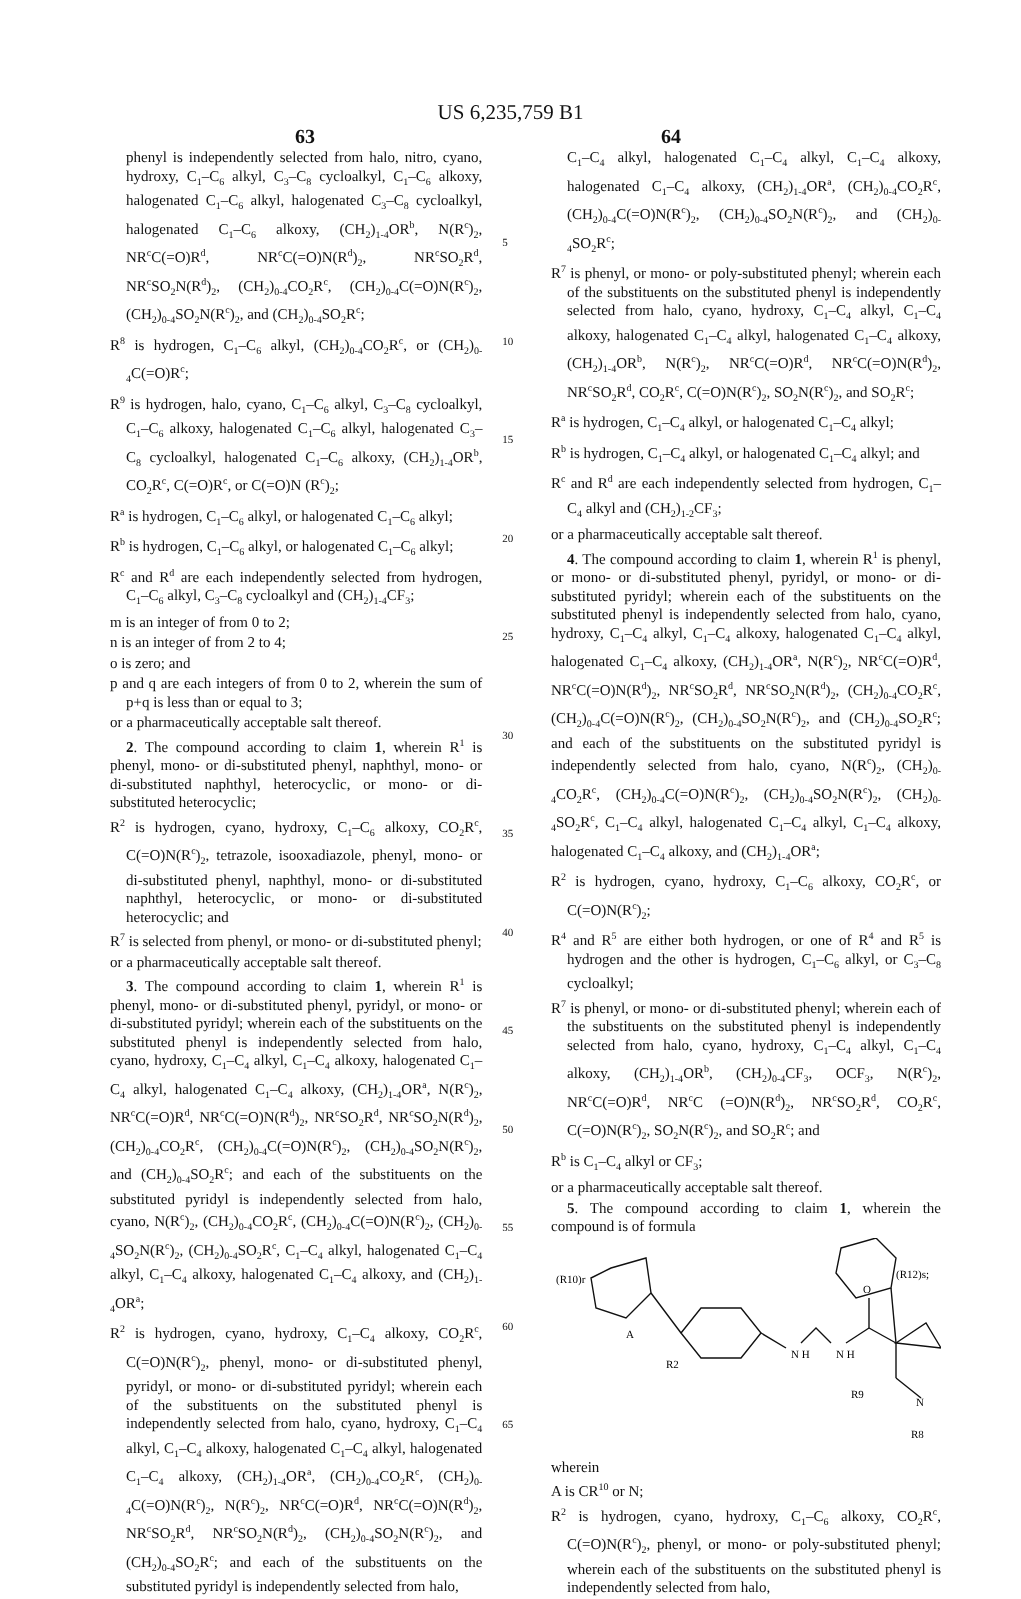US 6,235,759 B1
63 64
phenyl is independently selected from halo, nitro, cyano, hydroxy, C<sub>1</sub>–C<sub>6</sub> alkyl, C<sub>3</sub>–C<sub>8</sub> cycloalkyl, C<sub>1</sub>–C<sub>6</sub> alkoxy, halogenated C<sub>1</sub>–C<sub>6</sub> alkyl, halogenated C<sub>3</sub>–C<sub>8</sub> cycloalkyl, halogenated C<sub>1</sub>–C<sub>6</sub> alkoxy, (CH<sub>2</sub>)<sub>1-4</sub>OR<sup>b</sup>, N(R<sup>c</sup>)<sub>2</sub>, NR<sup>c</sup>C(=O)R<sup>d</sup>, NR<sup>c</sup>C(=O)N(R<sup>d</sup>)<sub>2</sub>, NR<sup>c</sup>SO<sub>2</sub>R<sup>d</sup>, NR<sup>c</sup>SO<sub>2</sub>N(R<sup>d</sup>)<sub>2</sub>, (CH<sub>2</sub>)<sub>0-4</sub>CO<sub>2</sub>R<sup>c</sup>, (CH<sub>2</sub>)<sub>0-4</sub>C(=O)N(R<sup>c</sup>)<sub>2</sub>, (CH<sub>2</sub>)<sub>0-4</sub>SO<sub>2</sub>N(R<sup>c</sup>)<sub>2</sub>, and (CH<sub>2</sub>)<sub>0-4</sub>SO<sub>2</sub>R<sup>c</sup>;
R<sup>8</sup> is hydrogen, C<sub>1</sub>–C<sub>6</sub> alkyl, (CH<sub>2</sub>)<sub>0-4</sub>CO<sub>2</sub>R<sup>c</sup>, or (CH<sub>2</sub>)<sub>0-4</sub>C(=O)R<sup>c</sup>;
R<sup>9</sup> is hydrogen, halo, cyano, C<sub>1</sub>–C<sub>6</sub> alkyl, C<sub>3</sub>–C<sub>8</sub> cycloalkyl, C<sub>1</sub>–C<sub>6</sub> alkoxy, halogenated C<sub>1</sub>–C<sub>6</sub> alkyl, halogenated C<sub>3</sub>–C<sub>8</sub> cycloalkyl, halogenated C<sub>1</sub>–C<sub>6</sub> alkoxy, (CH<sub>2</sub>)<sub>1-4</sub>OR<sup>b</sup>, CO<sub>2</sub>R<sup>c</sup>, C(=O)R<sup>c</sup>, or C(=O)N (R<sup>c</sup>)<sub>2</sub>;
R<sup>a</sup> is hydrogen, C<sub>1</sub>–C<sub>6</sub> alkyl, or halogenated C<sub>1</sub>–C<sub>6</sub> alkyl;
R<sup>b</sup> is hydrogen, C<sub>1</sub>–C<sub>6</sub> alkyl, or halogenated C<sub>1</sub>–C<sub>6</sub> alkyl;
R<sup>c</sup> and R<sup>d</sup> are each independently selected from hydrogen, C<sub>1</sub>–C<sub>6</sub> alkyl, C<sub>3</sub>–C<sub>8</sub> cycloalkyl and (CH<sub>2</sub>)<sub>1-4</sub>CF<sub>3</sub>;
m is an integer of from 0 to 2;
n is an integer of from 2 to 4;
o is zero; and
p and q are each integers of from 0 to 2, wherein the sum of p+q is less than or equal to 3;
or a pharmaceutically acceptable salt thereof.
2. The compound according to claim 1, wherein R<sup>1</sup> is phenyl, mono- or di-substituted phenyl, naphthyl, mono- or di-substituted naphthyl, heterocyclic, or mono- or di-substituted heterocyclic;
R<sup>2</sup> is hydrogen, cyano, hydroxy, C<sub>1</sub>–C<sub>6</sub> alkoxy, CO<sub>2</sub>R<sup>c</sup>, C(=O)N(R<sup>c</sup>)<sub>2</sub>, tetrazole, isooxadiazole, phenyl, mono- or di-substituted phenyl, naphthyl, mono- or di-substituted naphthyl, heterocyclic, or mono- or di-substituted heterocyclic; and
R<sup>7</sup> is selected from phenyl, or mono- or di-substituted phenyl;
or a pharmaceutically acceptable salt thereof.
3. The compound according to claim 1, wherein R<sup>1</sup> is phenyl, mono- or di-substituted phenyl, pyridyl, or mono- or di-substituted pyridyl; wherein each of the substituents on the substituted phenyl is independently selected from halo, cyano, hydroxy, C<sub>1</sub>–C<sub>4</sub> alkyl, C<sub>1</sub>–C<sub>4</sub> alkoxy, halogenated C<sub>1</sub>–C<sub>4</sub> alkyl, halogenated C<sub>1</sub>–C<sub>4</sub> alkoxy, (CH<sub>2</sub>)<sub>1-4</sub>OR<sup>a</sup>, N(R<sup>c</sup>)<sub>2</sub>, NR<sup>c</sup>C(=O)R<sup>d</sup>, NR<sup>c</sup>C(=O)N(R<sup>d</sup>)<sub>2</sub>, NR<sup>c</sup>SO<sub>2</sub>R<sup>d</sup>, NR<sup>c</sup>SO<sub>2</sub>N(R<sup>d</sup>)<sub>2</sub>, (CH<sub>2</sub>)<sub>0-4</sub>CO<sub>2</sub>R<sup>c</sup>, (CH<sub>2</sub>)<sub>0-4</sub>C(=O)N(R<sup>c</sup>)<sub>2</sub>, (CH<sub>2</sub>)<sub>0-4</sub>SO<sub>2</sub>N(R<sup>c</sup>)<sub>2</sub>, and (CH<sub>2</sub>)<sub>0-4</sub>SO<sub>2</sub>R<sup>c</sup>; and each of the substituents on the substituted pyridyl is independently selected from halo, cyano, N(R<sup>c</sup>)<sub>2</sub>, (CH<sub>2</sub>)<sub>0-4</sub>CO<sub>2</sub>R<sup>c</sup>, (CH<sub>2</sub>)<sub>0-4</sub>C(=O)N(R<sup>c</sup>)<sub>2</sub>, (CH<sub>2</sub>)<sub>0-4</sub>SO<sub>2</sub>N(R<sup>c</sup>)<sub>2</sub>, (CH<sub>2</sub>)<sub>0-4</sub>SO<sub>2</sub>R<sup>c</sup>, C<sub>1</sub>–C<sub>4</sub> alkyl, halogenated C<sub>1</sub>–C<sub>4</sub> alkyl, C<sub>1</sub>–C<sub>4</sub> alkoxy, halogenated C<sub>1</sub>–C<sub>4</sub> alkoxy, and (CH<sub>2</sub>)<sub>1-4</sub>OR<sup>a</sup>;
R<sup>2</sup> is hydrogen, cyano, hydroxy, C<sub>1</sub>–C<sub>4</sub> alkoxy, CO<sub>2</sub>R<sup>c</sup>, C(=O)N(R<sup>c</sup>)<sub>2</sub>, phenyl, mono- or di-substituted phenyl, pyridyl, or mono- or di-substituted pyridyl; wherein each of the substituents on the substituted phenyl is independently selected from halo, cyano, hydroxy, C<sub>1</sub>–C<sub>4</sub> alkyl, C<sub>1</sub>–C<sub>4</sub> alkoxy, halogenated C<sub>1</sub>–C<sub>4</sub> alkyl, halogenated C<sub>1</sub>–C<sub>4</sub> alkoxy, (CH<sub>2</sub>)<sub>1-4</sub>OR<sup>a</sup>, (CH<sub>2</sub>)<sub>0-4</sub>CO<sub>2</sub>R<sup>c</sup>, (CH<sub>2</sub>)<sub>0-4</sub>C(=O)N(R<sup>c</sup>)<sub>2</sub>, N(R<sup>c</sup>)<sub>2</sub>, NR<sup>c</sup>C(=O)R<sup>d</sup>, NR<sup>c</sup>C(=O)N(R<sup>d</sup>)<sub>2</sub>, NR<sup>c</sup>SO<sub>2</sub>R<sup>d</sup>, NR<sup>c</sup>SO<sub>2</sub>N(R<sup>d</sup>)<sub>2</sub>, (CH<sub>2</sub>)<sub>0-4</sub>SO<sub>2</sub>N(R<sup>c</sup>)<sub>2</sub>, and (CH<sub>2</sub>)<sub>0-4</sub>SO<sub>2</sub>R<sup>c</sup>; and each of the substituents on the substituted pyridyl is independently selected from halo,
5
10
15
20
25
30
35
40
45
50
55
60
65
C<sub>1</sub>–C<sub>4</sub> alkyl, halogenated C<sub>1</sub>–C<sub>4</sub> alkyl, C<sub>1</sub>–C<sub>4</sub> alkoxy, halogenated C<sub>1</sub>–C<sub>4</sub> alkoxy, (CH<sub>2</sub>)<sub>1-4</sub>OR<sup>a</sup>, (CH<sub>2</sub>)<sub>0-4</sub>CO<sub>2</sub>R<sup>c</sup>, (CH<sub>2</sub>)<sub>0-4</sub>C(=O)N(R<sup>c</sup>)<sub>2</sub>, (CH<sub>2</sub>)<sub>0-4</sub>SO<sub>2</sub>N(R<sup>c</sup>)<sub>2</sub>, and (CH<sub>2</sub>)<sub>0-4</sub>SO<sub>2</sub>R<sup>c</sup>;
R<sup>7</sup> is phenyl, or mono- or poly-substituted phenyl; wherein each of the substituents on the substituted phenyl is independently selected from halo, cyano, hydroxy, C<sub>1</sub>–C<sub>4</sub> alkyl, C<sub>1</sub>–C<sub>4</sub> alkoxy, halogenated C<sub>1</sub>–C<sub>4</sub> alkyl, halogenated C<sub>1</sub>–C<sub>4</sub> alkoxy, (CH<sub>2</sub>)<sub>1-4</sub>OR<sup>b</sup>, N(R<sup>c</sup>)<sub>2</sub>, NR<sup>c</sup>C(=O)R<sup>d</sup>, NR<sup>c</sup>C(=O)N(R<sup>d</sup>)<sub>2</sub>, NR<sup>c</sup>SO<sub>2</sub>R<sup>d</sup>, CO<sub>2</sub>R<sup>c</sup>, C(=O)N(R<sup>c</sup>)<sub>2</sub>, SO<sub>2</sub>N(R<sup>c</sup>)<sub>2</sub>, and SO<sub>2</sub>R<sup>c</sup>;
R<sup>a</sup> is hydrogen, C<sub>1</sub>–C<sub>4</sub> alkyl, or halogenated C<sub>1</sub>–C<sub>4</sub> alkyl;
R<sup>b</sup> is hydrogen, C<sub>1</sub>–C<sub>4</sub> alkyl, or halogenated C<sub>1</sub>–C<sub>4</sub> alkyl; and
R<sup>c</sup> and R<sup>d</sup> are each independently selected from hydrogen, C<sub>1</sub>–C<sub>4</sub> alkyl and (CH<sub>2</sub>)<sub>1-2</sub>CF<sub>3</sub>;
or a pharmaceutically acceptable salt thereof.
4. The compound according to claim 1, wherein R<sup>1</sup> is phenyl, or mono- or di-substituted phenyl, pyridyl, or mono- or di-substituted pyridyl; wherein each of the substituents on the substituted phenyl is independently selected from halo, cyano, hydroxy, C<sub>1</sub>–C<sub>4</sub> alkyl, C<sub>1</sub>–C<sub>4</sub> alkoxy, halogenated C<sub>1</sub>–C<sub>4</sub> alkyl, halogenated C<sub>1</sub>–C<sub>4</sub> alkoxy, (CH<sub>2</sub>)<sub>1-4</sub>OR<sup>a</sup>, N(R<sup>c</sup>)<sub>2</sub>, NR<sup>c</sup>C(=O)R<sup>d</sup>, NR<sup>c</sup>C(=O)N(R<sup>d</sup>)<sub>2</sub>, NR<sup>c</sup>SO<sub>2</sub>R<sup>d</sup>, NR<sup>c</sup>SO<sub>2</sub>N(R<sup>d</sup>)<sub>2</sub>, (CH<sub>2</sub>)<sub>0-4</sub>CO<sub>2</sub>R<sup>c</sup>, (CH<sub>2</sub>)<sub>0-4</sub>C(=O)N(R<sup>c</sup>)<sub>2</sub>, (CH<sub>2</sub>)<sub>0-4</sub>SO<sub>2</sub>N(R<sup>c</sup>)<sub>2</sub>, and (CH<sub>2</sub>)<sub>0-4</sub>SO<sub>2</sub>R<sup>c</sup>; and each of the substituents on the substituted pyridyl is independently selected from halo, cyano, N(R<sup>c</sup>)<sub>2</sub>, (CH<sub>2</sub>)<sub>0-4</sub>CO<sub>2</sub>R<sup>c</sup>, (CH<sub>2</sub>)<sub>0-4</sub>C(=O)N(R<sup>c</sup>)<sub>2</sub>, (CH<sub>2</sub>)<sub>0-4</sub>SO<sub>2</sub>N(R<sup>c</sup>)<sub>2</sub>, (CH<sub>2</sub>)<sub>0-4</sub>SO<sub>2</sub>R<sup>c</sup>, C<sub>1</sub>–C<sub>4</sub> alkyl, halogenated C<sub>1</sub>–C<sub>4</sub> alkyl, C<sub>1</sub>–C<sub>4</sub> alkoxy, halogenated C<sub>1</sub>–C<sub>4</sub> alkoxy, and (CH<sub>2</sub>)<sub>1-4</sub>OR<sup>a</sup>;
R<sup>2</sup> is hydrogen, cyano, hydroxy, C<sub>1</sub>–C<sub>6</sub> alkoxy, CO<sub>2</sub>R<sup>c</sup>, or C(=O)N(R<sup>c</sup>)<sub>2</sub>;
R<sup>4</sup> and R<sup>5</sup> are either both hydrogen, or one of R<sup>4</sup> and R<sup>5</sup> is hydrogen and the other is hydrogen, C<sub>1</sub>–C<sub>6</sub> alkyl, or C<sub>3</sub>–C<sub>8</sub> cycloalkyl;
R<sup>7</sup> is phenyl, or mono- or di-substituted phenyl; wherein each of the substituents on the substituted phenyl is independently selected from halo, cyano, hydroxy, C<sub>1</sub>–C<sub>4</sub> alkyl, C<sub>1</sub>–C<sub>4</sub> alkoxy, (CH<sub>2</sub>)<sub>1-4</sub>OR<sup>b</sup>, (CH<sub>2</sub>)<sub>0-4</sub>CF<sub>3</sub>, OCF<sub>3</sub>, N(R<sup>c</sup>)<sub>2</sub>, NR<sup>c</sup>C(=O)R<sup>d</sup>, NR<sup>c</sup>C (=O)N(R<sup>d</sup>)<sub>2</sub>, NR<sup>c</sup>SO<sub>2</sub>R<sup>d</sup>, CO<sub>2</sub>R<sup>c</sup>, C(=O)N(R<sup>c</sup>)<sub>2</sub>, SO<sub>2</sub>N(R<sup>c</sup>)<sub>2</sub>, and SO<sub>2</sub>R<sup>c</sup>; and
R<sup>b</sup> is C<sub>1</sub>–C<sub>4</sub> alkyl or CF<sub>3</sub>;
or a pharmaceutically acceptable salt thereof.
5. The compound according to claim 1, wherein the compound is of formula
(R10)r
A
R2
N H
N H
O
R9
N
R8
(R12)s;
wherein
A is CR<sup>10</sup> or N;
R<sup>2</sup> is hydrogen, cyano, hydroxy, C<sub>1</sub>–C<sub>6</sub> alkoxy, CO<sub>2</sub>R<sup>c</sup>, C(=O)N(R<sup>c</sup>)<sub>2</sub>, phenyl, or mono- or poly-substituted phenyl; wherein each of the substituents on the substituted phenyl is independently selected from halo,